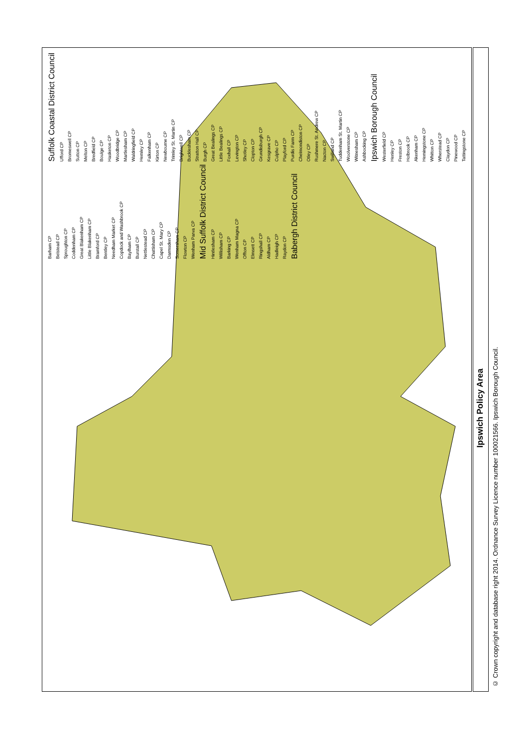Suffolk Coastal District Council Ufford CP Bromeswell CP Sutton CP Melton CP Bredfield CP Boulge CP Hasketon CP Woodbridge CP Martlesham CP Waldringfield CP Hemley CP Falkenham CP Kirton CP Newbourne CP Trimley St. Martin CP Brightwell CP Bucklesham CP Stratton Hall CP Burgh CP Great Bealings CP Little Bealings CP Foxhall CP Levington CP Shotley CP Clopton CP Grundisburgh CP Kesgrave CP Culpho CP Playford CP Purdis Farm CP Chelmondiston CP Otley CP Rushmere St. Andrew CP Nacton CP Swilland CP Tuddenham St. Martin CP Woolverstone CP Witnesham CP Ashbocking CP Ipswich Borough Council Westerfield CP Henley CP Freston CP Holbrook CP Akenham CP Hemingstone CP Whitton CP Wherstead CP Claydon CP Pinewood CP Tattingstone CP Barham CP Belstead CP Sproughton CP Coddenham CP Great Blakenham CP Little Blakenham CP Bramford CP Bentley CP Needham Market CP Copdock and Washbrook CP Baylham CP Burstall CP Nettlestead CP Chattisham CP Capel St. Mary CP Darmsden CP Somersham CP Flowton CP Wenham Parva CP Mid Suffolk District Council Hintlesham CP Willisham CP Barking CP Wenham Magna CP Offton CP Elmsett CP Ringshall CP Aldham CP Hadleigh CP Raydon CP Babergh District Council
Ipswich Policy Area
© Crown copyright and database right 2014. Ordnance Survey Licence number 100021566. Ipswich Borough Council.